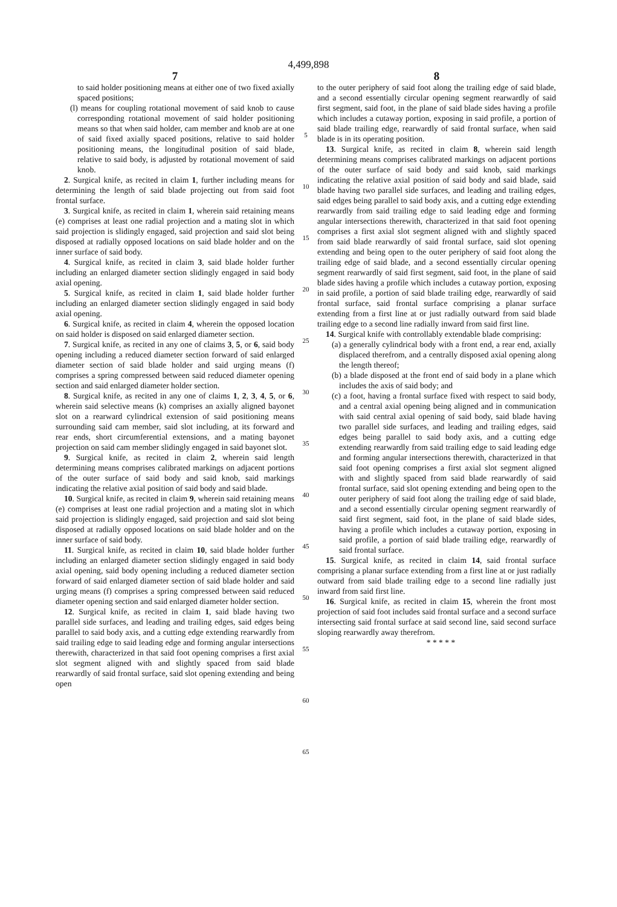4,499,898
7
to said holder positioning means at either one of two fixed axially spaced positions;
(l) means for coupling rotational movement of said knob to cause corresponding rotational movement of said holder positioning means so that when said holder, cam member and knob are at one of said fixed axially spaced positions, relative to said holder positioning means, the longitudinal position of said blade, relative to said body, is adjusted by rotational movement of said knob.
2. Surgical knife, as recited in claim 1, further including means for determining the length of said blade projecting out from said foot frontal surface.
3. Surgical knife, as recited in claim 1, wherein said retaining means (e) comprises at least one radial projection and a mating slot in which said projection is slidingly engaged, said projection and said slot being disposed at radially opposed locations on said blade holder and on the inner surface of said body.
4. Surgical knife, as recited in claim 3, said blade holder further including an enlarged diameter section slidingly engaged in said body axial opening.
5. Surgical knife, as recited in claim 1, said blade holder further including an enlarged diameter section slidingly engaged in said body axial opening.
6. Surgical knife, as recited in claim 4, wherein the opposed location on said holder is disposed on said enlarged diameter section.
7. Surgical knife, as recited in any one of claims 3, 5, or 6, said body opening including a reduced diameter section forward of said enlarged diameter section of said blade holder and said urging means (f) comprises a spring compressed between said reduced diameter opening section and said enlarged diameter holder section.
8. Surgical knife, as recited in any one of claims 1, 2, 3, 4, 5, or 6, wherein said selective means (k) comprises an axially aligned bayonet slot on a rearward cylindrical extension of said positioning means surrounding said cam member, said slot including, at its forward and rear ends, short circumferential extensions, and a mating bayonet projection on said cam member slidingly engaged in said bayonet slot.
9. Surgical knife, as recited in claim 2, wherein said length determining means comprises calibrated markings on adjacent portions of the outer surface of said body and said knob, said markings indicating the relative axial position of said body and said blade.
10. Surgical knife, as recited in claim 9, wherein said retaining means (e) comprises at least one radial projection and a mating slot in which said projection is slidingly engaged, said projection and said slot being disposed at radially opposed locations on said blade holder and on the inner surface of said body.
11. Surgical knife, as recited in claim 10, said blade holder further including an enlarged diameter section slidingly engaged in said body axial opening, said body opening including a reduced diameter section forward of said enlarged diameter section of said blade holder and said urging means (f) comprises a spring compressed between said reduced diameter opening section and said enlarged diameter holder section.
12. Surgical knife, as recited in claim 1, said blade having two parallel side surfaces, and leading and trailing edges, said edges being parallel to said body axis, and a cutting edge extending rearwardly from said trailing edge to said leading edge and forming angular intersections therewith, characterized in that said foot opening comprises a first axial slot segment aligned with and slightly spaced from said blade rearwardly of said frontal surface, said slot opening extending and being open
5
10
15
20
25
30
35
40
45
50
55
60
65
8
to the outer periphery of said foot along the trailing edge of said blade, and a second essentially circular opening segment rearwardly of said first segment, said foot, in the plane of said blade sides having a profile which includes a cutaway portion, exposing in said profile, a portion of said blade trailing edge, rearwardly of said frontal surface, when said blade is in its operating position.
13. Surgical knife, as recited in claim 8, wherein said length determining means comprises calibrated markings on adjacent portions of the outer surface of said body and said knob, said markings indicating the relative axial position of said body and said blade, said blade having two parallel side surfaces, and leading and trailing edges, said edges being parallel to said body axis, and a cutting edge extending rearwardly from said trailing edge to said leading edge and forming angular intersections therewith, characterized in that said foot opening comprises a first axial slot segment aligned with and slightly spaced from said blade rearwardly of said frontal surface, said slot opening extending and being open to the outer periphery of said foot along the trailing edge of said blade, and a second essentially circular opening segment rearwardly of said first segment, said foot, in the plane of said blade sides having a profile which includes a cutaway portion, exposing in said profile, a portion of said blade trailing edge, rearwardly of said frontal surface, said frontal surface comprising a planar surface extending from a first line at or just radially outward from said blade trailing edge to a second line radially inward from said first line.
14. Surgical knife with controllably extendable blade comprising:
(a) a generally cylindrical body with a front end, a rear end, axially displaced therefrom, and a centrally disposed axial opening along the length thereof;
(b) a blade disposed at the front end of said body in a plane which includes the axis of said body; and
(c) a foot, having a frontal surface fixed with respect to said body, and a central axial opening being aligned and in communication with said central axial opening of said body, said blade having two parallel side surfaces, and leading and trailing edges, said edges being parallel to said body axis, and a cutting edge extending rearwardly from said trailing edge to said leading edge and forming angular intersections therewith, characterized in that said foot opening comprises a first axial slot segment aligned with and slightly spaced from said blade rearwardly of said frontal surface, said slot opening extending and being open to the outer periphery of said foot along the trailing edge of said blade, and a second essentially circular opening segment rearwardly of said first segment, said foot, in the plane of said blade sides, having a profile which includes a cutaway portion, exposing in said profile, a portion of said blade trailing edge, rearwardly of said frontal surface.
15. Surgical knife, as recited in claim 14, said frontal surface comprising a planar surface extending from a first line at or just radially outward from said blade trailing edge to a second line radially just inward from said first line.
16. Surgical knife, as recited in claim 15, wherein the front most projection of said foot includes said frontal surface and a second surface intersecting said frontal surface at said second line, said second surface sloping rearwardly away therefrom.
* * * * *